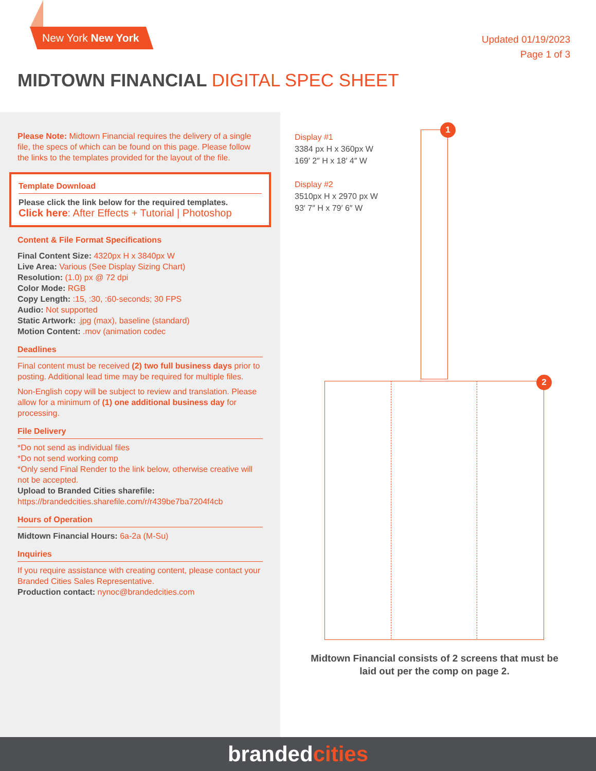New York New York
Updated 01/19/2023
Page 1 of 3
MIDTOWN FINANCIAL DIGITAL SPEC SHEET
Please Note: Midtown Financial requires the delivery of a single file, the specs of which can be found on this page. Please follow the links to the templates provided for the layout of the file.
Template Download
Please click the link below for the required templates.
Click here: After Effects + Tutorial | Photoshop
Content & File Format Specifications
Final Content Size: 4320px H x 3840px W
Live Area: Various (See Display Sizing Chart)
Resolution: (1.0) px @ 72 dpi
Color Mode: RGB
Copy Length: :15, :30, :60-seconds; 30 FPS
Audio: Not supported
Static Artwork: .jpg (max), baseline (standard)
Motion Content: .mov (animation codec
Deadlines
Final content must be received (2) two full business days prior to posting. Additional lead time may be required for multiple files.
Non-English copy will be subject to review and translation. Please allow for a minimum of (1) one additional business day for processing.
File Delivery
*Do not send as individual files
*Do not send working comp
*Only send Final Render to the link below, otherwise creative will not be accepted.
Upload to Branded Cities sharefile:
https://brandedcities.sharefile.com/r/r439be7ba7204f4cb
Hours of Operation
Midtown Financial Hours: 6a-2a (M-Su)
Inquiries
If you require assistance with creating content, please contact your Branded Cities Sales Representative.
Production contact: nynoc@brandedcities.com
Display #1
3384 px H x 360px W
169′ 2″ H x 18′ 4″ W
Display #2
3510px H x 2970 px W
93′ 7″ H x 79′ 6″ W
1
2
Midtown Financial consists of 2 screens that must be laid out per the comp on page 2.
brandedcities